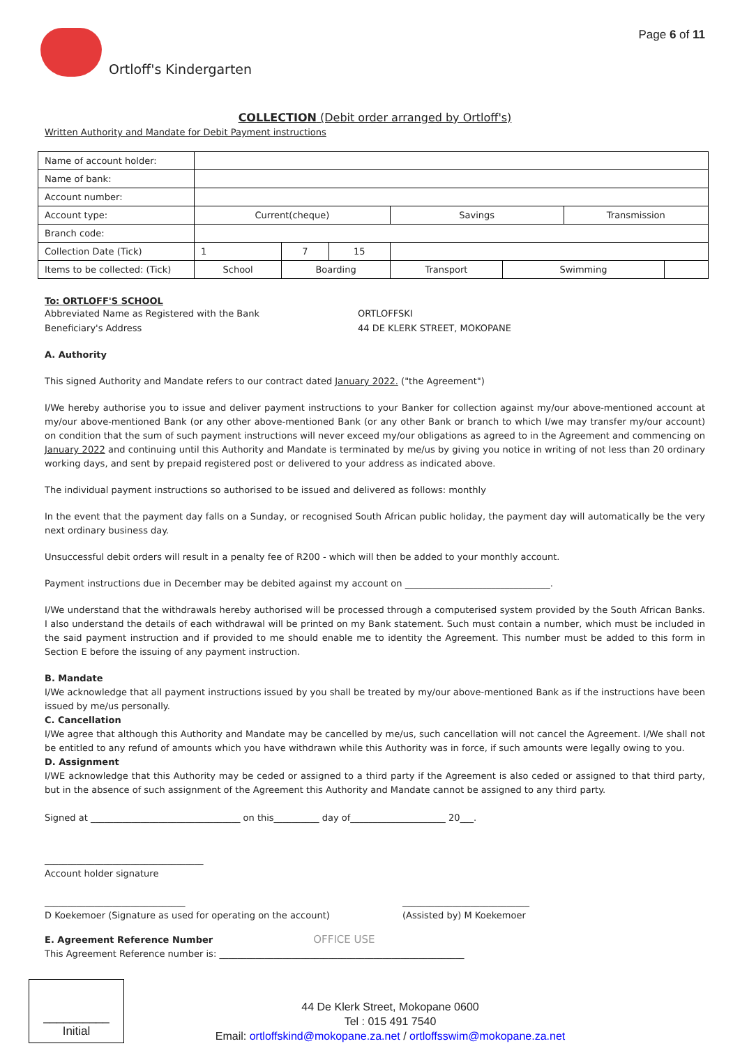Ortloff's Kindergarten
Page 6 of 11
COLLECTION (Debit order arranged by Ortloff's)
Written Authority and Mandate for Debit Payment instructions
| Name of account holder: | | | | | | | |
| Name of bank: | | | | | | | |
| Account number: | | | | | | | |
| Account type: | Current(cheque) | | | Savings | | Transmission | |
| Branch code: | | | | | | | |
| Collection Date (Tick) | 1 | 7 | 15 | | | | |
| Items to be collected: (Tick) | School | Boarding | | Transport | Swimming | | |
To: ORTLOFF'S SCHOOL
Abbreviated Name as Registered with the Bank
Beneficiary's Address
ORTLOFFSKI
44 DE KLERK STREET, MOKOPANE
A. Authority
This signed Authority and Mandate refers to our contract dated January 2022. ("the Agreement")
I/We hereby authorise you to issue and deliver payment instructions to your Banker for collection against my/our above-mentioned account at my/our above-mentioned Bank (or any other above-mentioned Bank (or any other Bank or branch to which I/we may transfer my/our account) on condition that the sum of such payment instructions will never exceed my/our obligations as agreed to in the Agreement and commencing on January 2022 and continuing until this Authority and Mandate is terminated by me/us by giving you notice in writing of not less than 20 ordinary working days, and sent by prepaid registered post or delivered to your address as indicated above.
The individual payment instructions so authorised to be issued and delivered as follows: monthly
In the event that the payment day falls on a Sunday, or recognised South African public holiday, the payment day will automatically be the very next ordinary business day.
Unsuccessful debit orders will result in a penalty fee of R200 - which will then be added to your monthly account.
Payment instructions due in December may be debited against my account on ________________________________.
I/We understand that the withdrawals hereby authorised will be processed through a computerised system provided by the South African Banks. I also understand the details of each withdrawal will be printed on my Bank statement. Such must contain a number, which must be included in the said payment instruction and if provided to me should enable me to identity the Agreement. This number must be added to this form in Section E before the issuing of any payment instruction.
B. Mandate
I/We acknowledge that all payment instructions issued by you shall be treated by my/our above-mentioned Bank as if the instructions have been issued by me/us personally.
C. Cancellation
I/We agree that although this Authority and Mandate may be cancelled by me/us, such cancellation will not cancel the Agreement. I/We shall not be entitled to any refund of amounts which you have withdrawn while this Authority was in force, if such amounts were legally owing to you.
D. Assignment
I/WE acknowledge that this Authority may be ceded or assigned to a third party if the Agreement is also ceded or assigned to that third party, but in the absence of such assignment of the Agreement this Authority and Mandate cannot be assigned to any third party.
Signed at _________________________________ on this__________ day of_____________________ 20___.
___________________________________
Account holder signature
_______________________________
D Koekemoer (Signature as used for operating on the account)
____________________________
(Assisted by) M Koekemoer
E. Agreement Reference Number OFFICE USE
This Agreement Reference number is: ______________________________________________________
__________
Initial
44 De Klerk Street, Mokopane 0600
Tel : 015 491 7540
Email: ortloffskind@mokopane.za.net / ortloffsswim@mokopane.za.net